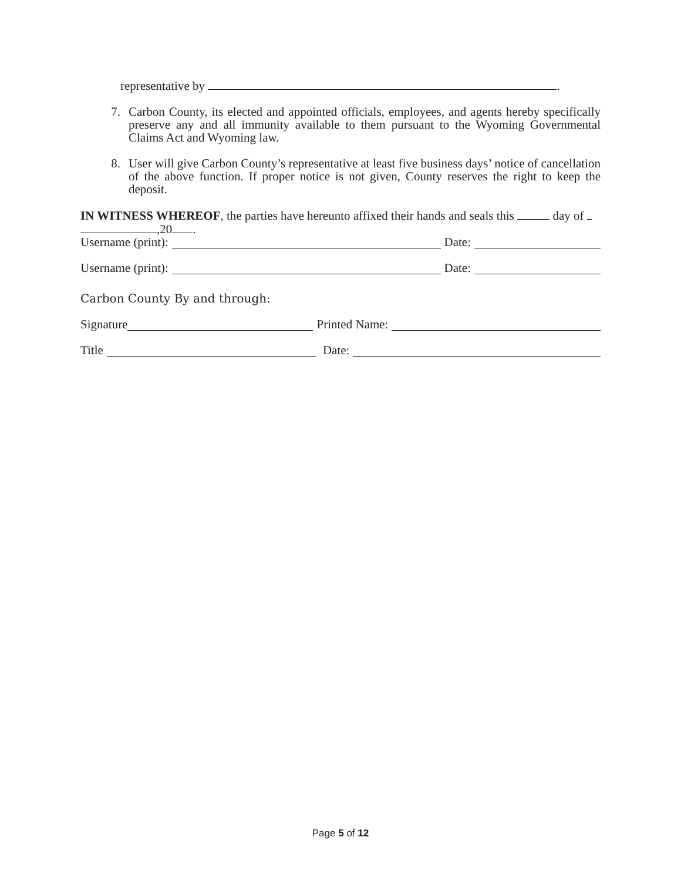representative by .
7. Carbon County, its elected and appointed officials, employees, and agents hereby specifically preserve any and all immunity available to them pursuant to the Wyoming Governmental Claims Act and Wyoming law.
8. User will give Carbon County’s representative at least five business days’ notice of cancellation of the above function. If proper notice is not given, County reserves the right to keep the deposit.
IN WITNESS WHEREOF, the parties have hereunto affixed their hands and seals this day of
,20 .
Username (print): Date:
Username (print): Date:
Carbon County By and through:
Signature Printed Name:
Title Date:
Page 5 of 12